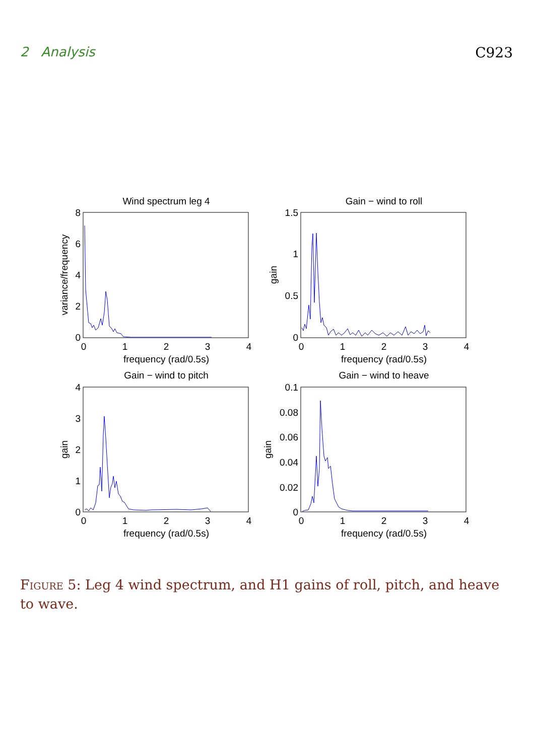2 Analysis C923
Wind spectrum leg 4
Gain − wind to roll
Gain − wind to pitch
Gain − wind to heave
frequency (rad/0.5s)
frequency (rad/0.5s)
frequency (rad/0.5s)
frequency (rad/0.5s)
0
1
2
3
4
0
1
2
3
4
0
1
2
3
4
0
1
2
3
4
8
6
4
2
0
1.5
1
0.5
0
4
3
2
1
0
0.1
0.08
0.06
0.04
0.02
0
variance/frequency
gain
gain
gain
Figure 5: Leg 4 wind spectrum, and H1 gains of roll, pitch, and heave to wave.